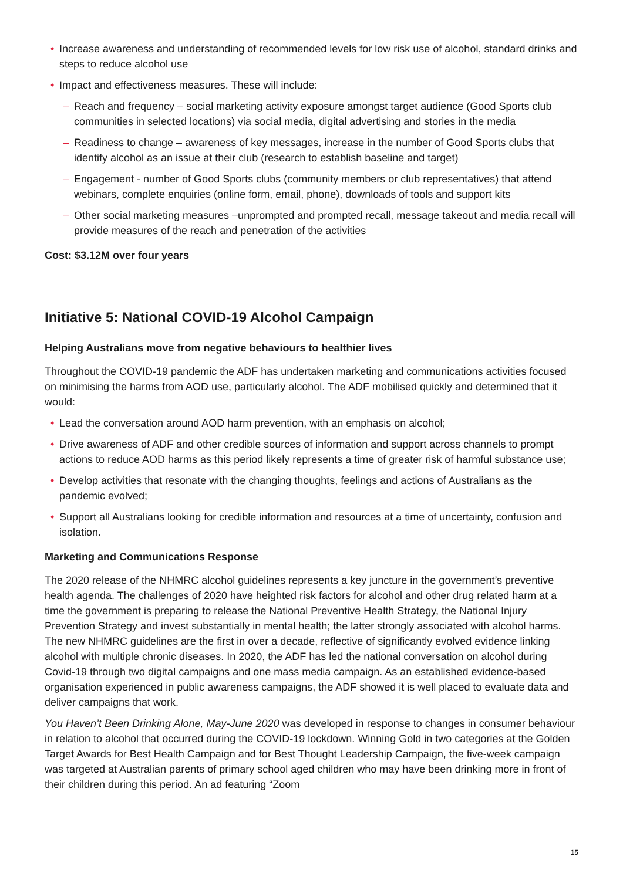• Increase awareness and understanding of recommended levels for low risk use of alcohol, standard drinks and steps to reduce alcohol use
• Impact and effectiveness measures. These will include:
– Reach and frequency – social marketing activity exposure amongst target audience (Good Sports club communities in selected locations) via social media, digital advertising and stories in the media
– Readiness to change – awareness of key messages, increase in the number of Good Sports clubs that identify alcohol as an issue at their club (research to establish baseline and target)
– Engagement - number of Good Sports clubs (community members or club representatives) that attend webinars, complete enquiries (online form, email, phone), downloads of tools and support kits
– Other social marketing measures –unprompted and prompted recall, message takeout and media recall will provide measures of the reach and penetration of the activities
Cost: $3.12M over four years
Initiative 5: National COVID-19 Alcohol Campaign
Helping Australians move from negative behaviours to healthier lives
Throughout the COVID-19 pandemic the ADF has undertaken marketing and communications activities focused on minimising the harms from AOD use, particularly alcohol. The ADF mobilised quickly and determined that it would:
• Lead the conversation around AOD harm prevention, with an emphasis on alcohol;
• Drive awareness of ADF and other credible sources of information and support across channels to prompt actions to reduce AOD harms as this period likely represents a time of greater risk of harmful substance use;
• Develop activities that resonate with the changing thoughts, feelings and actions of Australians as the pandemic evolved;
• Support all Australians looking for credible information and resources at a time of uncertainty, confusion and isolation.
Marketing and Communications Response
The 2020 release of the NHMRC alcohol guidelines represents a key juncture in the government’s preventive health agenda. The challenges of 2020 have heighted risk factors for alcohol and other drug related harm at a time the government is preparing to release the National Preventive Health Strategy, the National Injury Prevention Strategy and invest substantially in mental health; the latter strongly associated with alcohol harms. The new NHMRC guidelines are the first in over a decade, reflective of significantly evolved evidence linking alcohol with multiple chronic diseases. In 2020, the ADF has led the national conversation on alcohol during Covid-19 through two digital campaigns and one mass media campaign. As an established evidence-based organisation experienced in public awareness campaigns, the ADF showed it is well placed to evaluate data and deliver campaigns that work.
You Haven’t Been Drinking Alone, May-June 2020 was developed in response to changes in consumer behaviour in relation to alcohol that occurred during the COVID-19 lockdown. Winning Gold in two categories at the Golden Target Awards for Best Health Campaign and for Best Thought Leadership Campaign, the five-week campaign was targeted at Australian parents of primary school aged children who may have been drinking more in front of their children during this period. An ad featuring “Zoom
15